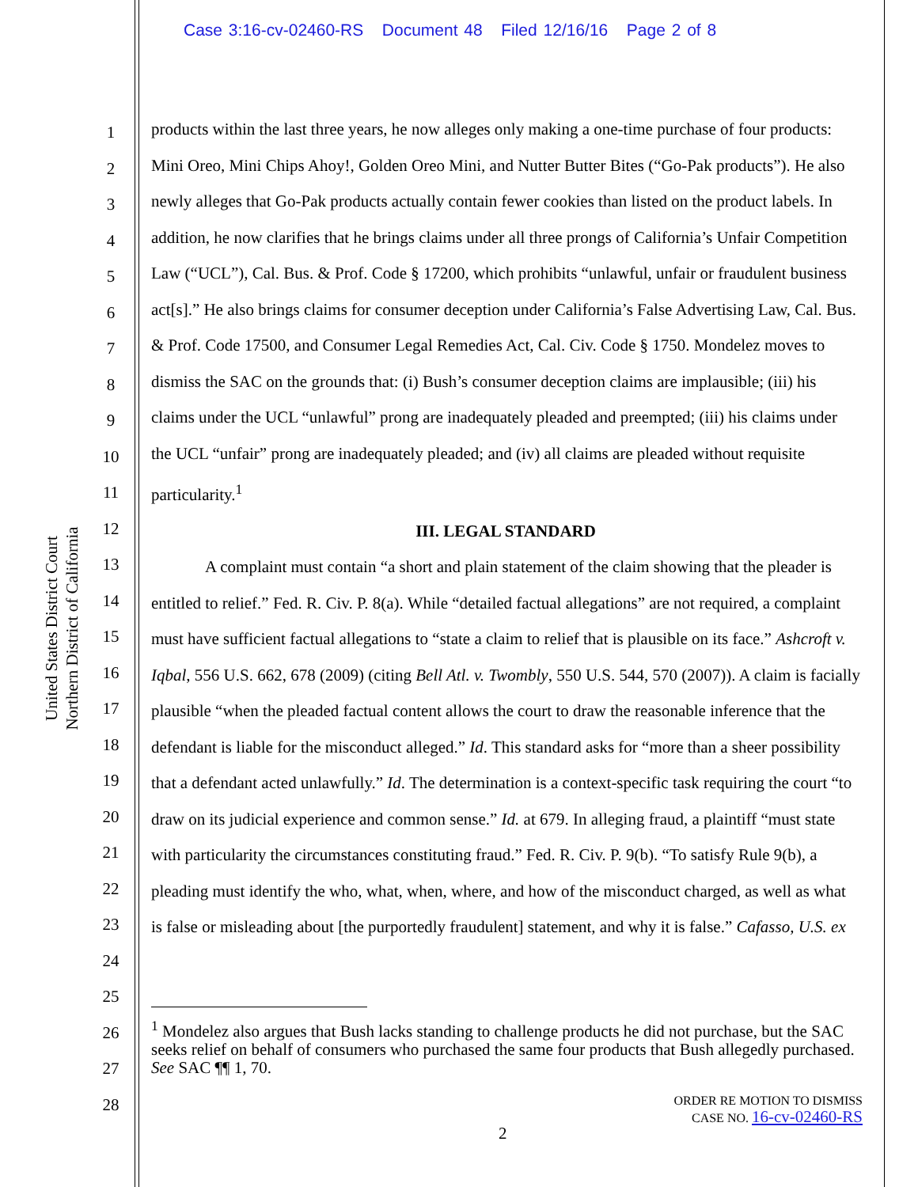Case 3:16-cv-02460-RS Document 48 Filed 12/16/16 Page 2 of 8
United States District Court
Northern District of California
1
2
3
4
5
6
7
8
9
10
11
12
13
14
15
16
17
18
19
20
21
22
23
24
25
26
27
28
products within the last three years, he now alleges only making a one-time purchase of four products: Mini Oreo, Mini Chips Ahoy!, Golden Oreo Mini, and Nutter Butter Bites (“Go-Pak products”). He also newly alleges that Go-Pak products actually contain fewer cookies than listed on the product labels. In addition, he now clarifies that he brings claims under all three prongs of California’s Unfair Competition Law (“UCL”), Cal. Bus. & Prof. Code § 17200, which prohibits “unlawful, unfair or fraudulent business act[s].” He also brings claims for consumer deception under California’s False Advertising Law, Cal. Bus. & Prof. Code 17500, and Consumer Legal Remedies Act, Cal. Civ. Code § 1750. Mondelez moves to dismiss the SAC on the grounds that: (i) Bush’s consumer deception claims are implausible; (iii) his claims under the UCL “unlawful” prong are inadequately pleaded and preempted; (iii) his claims under the UCL “unfair” prong are inadequately pleaded; and (iv) all claims are pleaded without requisite particularity.<sup>1</sup>
III. LEGAL STANDARD
A complaint must contain “a short and plain statement of the claim showing that the pleader is entitled to relief.” Fed. R. Civ. P. 8(a). While “detailed factual allegations” are not required, a complaint must have sufficient factual allegations to “state a claim to relief that is plausible on its face.” Ashcroft v. Iqbal, 556 U.S. 662, 678 (2009) (citing Bell Atl. v. Twombly, 550 U.S. 544, 570 (2007)). A claim is facially plausible “when the pleaded factual content allows the court to draw the reasonable inference that the defendant is liable for the misconduct alleged.” Id. This standard asks for “more than a sheer possibility that a defendant acted unlawfully.” Id. The determination is a context-specific task requiring the court “to draw on its judicial experience and common sense.” Id. at 679. In alleging fraud, a plaintiff “must state with particularity the circumstances constituting fraud.” Fed. R. Civ. P. 9(b). “To satisfy Rule 9(b), a pleading must identify the who, what, when, where, and how of the misconduct charged, as well as what is false or misleading about [the purportedly fraudulent] statement, and why it is false.” Cafasso, U.S. ex
<sup>1</sup> Mondelez also argues that Bush lacks standing to challenge products he did not purchase, but the SAC seeks relief on behalf of consumers who purchased the same four products that Bush allegedly purchased. See SAC ¶¶ 1, 70.
ORDER RE MOTION TO DISMISS
CASE NO. 16-cv-02460-RS
2